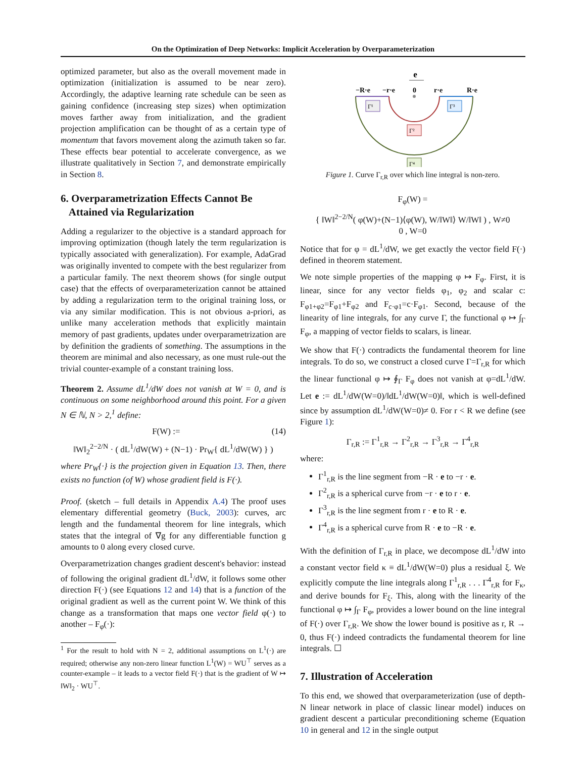On the Optimization of Deep Networks: Implicit Acceleration by Overparameterization
optimized parameter, but also as the overall movement made in optimization (initialization is assumed to be near zero). Accordingly, the adaptive learning rate schedule can be seen as gaining confidence (increasing step sizes) when optimization moves farther away from initialization, and the gradient projection amplification can be thought of as a certain type of momentum that favors movement along the azimuth taken so far. These effects bear potential to accelerate convergence, as we illustrate qualitatively in Section 7, and demonstrate empirically in Section 8.
6. Overparametrization Effects Cannot Be
Attained via Regularization
Adding a regularizer to the objective is a standard approach for improving optimization (though lately the term regularization is typically associated with generalization). For example, AdaGrad was originally invented to compete with the best regularizer from a particular family. The next theorem shows (for single output case) that the effects of overparameterization cannot be attained by adding a regularization term to the original training loss, or via any similar modification. This is not obvious a-priori, as unlike many acceleration methods that explicitly maintain memory of past gradients, updates under overparametrization are by definition the gradients of something. The assumptions in the theorem are minimal and also necessary, as one must rule-out the trivial counter-example of a constant training loss.
Theorem 2. Assume dL<sup>1</sup>/dW does not vanish at W = 0, and is continuous on some neighborhood around this point. For a given N ∈ ℕ, N > 2,<sup>1</sup> define:
F(W) := (14)
‖W‖<sub>2</sub><sup>2−2/N</sup> · ( dL<sup>1</sup>/dW(W) + (N−1) · Pr<sub>W</sub>{ dL<sup>1</sup>/dW(W) } )
where Pr<sub>W</sub>{·} is the projection given in Equation 13. Then, there exists no function (of W) whose gradient field is F(·).
Proof. (sketch – full details in Appendix A.4) The proof uses elementary differential geometry (Buck, 2003): curves, arc length and the fundamental theorem for line integrals, which states that the integral of ∇g for any differentiable function g amounts to 0 along every closed curve.
Overparametrization changes gradient descent's behavior: instead of following the original gradient dL<sup>1</sup>/dW, it follows some other direction F(·) (see Equations 12 and 14) that is a function of the original gradient as well as the current point W. We think of this change as a transformation that maps one vector field φ(·) to another – F<sub>φ</sub>(·):
<sup>1</sup> For the result to hold with N = 2, additional assumptions on L<sup>1</sup>(·) are required; otherwise any non-zero linear function L<sup>1</sup>(W) = WU<sup>⊤</sup> serves as a counter-example – it leads to a vector field F(·) that is the gradient of W ↦ ‖W‖<sub>2</sub> · WU<sup>⊤</sup>.
e
−R·e
−r·e
0
r·e
R·e
Γ¹
Γ³
Γ²
Γ⁴
Figure 1. Curve Γ<sub>r,R</sub> over which line integral is non-zero.
F<sub>φ</sub>(W) =
{ ‖W‖<sup>2−2/N</sup>( φ(W)+(N−1)⟨φ(W), W/‖W‖⟩ W/‖W‖ ) , W≠0
0 , W=0
Notice that for φ = dL<sup>1</sup>/dW, we get exactly the vector field F(·) defined in theorem statement.
We note simple properties of the mapping φ ↦ F<sub>φ</sub>. First, it is linear, since for any vector fields φ<sub>1</sub>, φ<sub>2</sub> and scalar c: F<sub>φ1+φ2</sub>=F<sub>φ1</sub>+F<sub>φ2</sub> and F<sub>c·φ1</sub>=c·F<sub>φ1</sub>. Second, because of the linearity of line integrals, for any curve Γ, the functional φ ↦ ∫<sub>Γ</sub> F<sub>φ</sub>, a mapping of vector fields to scalars, is linear.
We show that F(·) contradicts the fundamental theorem for line integrals. To do so, we construct a closed curve Γ=Γ<sub>r,R</sub> for which the linear functional φ ↦ ∮<sub>Γ</sub> F<sub>φ</sub> does not vanish at φ=dL<sup>1</sup>/dW. Let e := dL<sup>1</sup>/dW(W=0)/‖dL<sup>1</sup>/dW(W=0)‖, which is well-defined since by assumption dL<sup>1</sup>/dW(W=0)≠ 0. For r < R we define (see Figure 1):
Γ<sub>r,R</sub> := Γ<sup>1</sup><sub>r,R</sub> → Γ<sup>2</sup><sub>r,R</sub> → Γ<sup>3</sup><sub>r,R</sub> → Γ<sup>4</sup><sub>r,R</sub>
where:
Γ<sup>1</sup><sub>r,R</sub> is the line segment from −R · e to −r · e.
Γ<sup>2</sup><sub>r,R</sub> is a spherical curve from −r · e to r · e.
Γ<sup>3</sup><sub>r,R</sub> is the line segment from r · e to R · e.
Γ<sup>4</sup><sub>r,R</sub> is a spherical curve from R · e to −R · e.
With the definition of Γ<sub>r,R</sub> in place, we decompose dL<sup>1</sup>/dW into a constant vector field κ ≡ dL<sup>1</sup>/dW(W=0) plus a residual ξ. We explicitly compute the line integrals along Γ<sup>1</sup><sub>r,R</sub> . . . Γ<sup>4</sup><sub>r,R</sub> for F<sub>κ</sub>, and derive bounds for F<sub>ξ</sub>. This, along with the linearity of the functional φ ↦ ∫<sub>Γ</sub> F<sub>φ</sub>, provides a lower bound on the line integral of F(·) over Γ<sub>r,R</sub>. We show the lower bound is positive as r, R → 0, thus F(·) indeed contradicts the fundamental theorem for line integrals. ☐
7. Illustration of Acceleration
To this end, we showed that overparameterization (use of depth-N linear network in place of classic linear model) induces on gradient descent a particular preconditioning scheme (Equation 10 in general and 12 in the single output